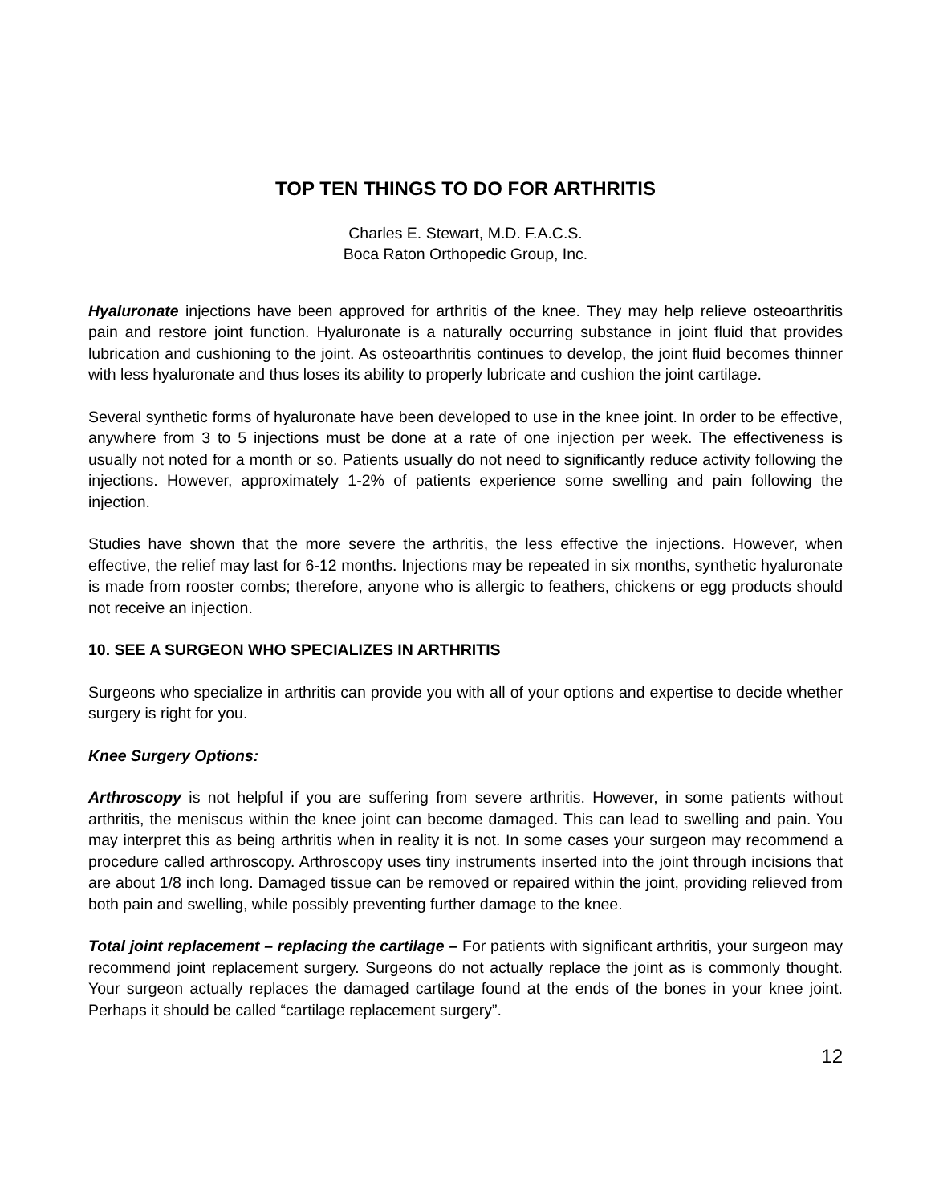TOP TEN THINGS TO DO FOR ARTHRITIS
Charles E. Stewart, M.D. F.A.C.S.
Boca Raton Orthopedic Group, Inc.
Hyaluronate injections have been approved for arthritis of the knee. They may help relieve osteoarthritis pain and restore joint function. Hyaluronate is a naturally occurring substance in joint fluid that provides lubrication and cushioning to the joint. As osteoarthritis continues to develop, the joint fluid becomes thinner with less hyaluronate and thus loses its ability to properly lubricate and cushion the joint cartilage.
Several synthetic forms of hyaluronate have been developed to use in the knee joint. In order to be effective, anywhere from 3 to 5 injections must be done at a rate of one injection per week. The effectiveness is usually not noted for a month or so. Patients usually do not need to significantly reduce activity following the injections. However, approximately 1-2% of patients experience some swelling and pain following the injection.
Studies have shown that the more severe the arthritis, the less effective the injections. However, when effective, the relief may last for 6-12 months. Injections may be repeated in six months, synthetic hyaluronate is made from rooster combs; therefore, anyone who is allergic to feathers, chickens or egg products should not receive an injection.
10. SEE A SURGEON WHO SPECIALIZES IN ARTHRITIS
Surgeons who specialize in arthritis can provide you with all of your options and expertise to decide whether surgery is right for you.
Knee Surgery Options:
Arthroscopy is not helpful if you are suffering from severe arthritis. However, in some patients without arthritis, the meniscus within the knee joint can become damaged. This can lead to swelling and pain. You may interpret this as being arthritis when in reality it is not. In some cases your surgeon may recommend a procedure called arthroscopy. Arthroscopy uses tiny instruments inserted into the joint through incisions that are about 1/8 inch long. Damaged tissue can be removed or repaired within the joint, providing relieved from both pain and swelling, while possibly preventing further damage to the knee.
Total joint replacement – replacing the cartilage – For patients with significant arthritis, your surgeon may recommend joint replacement surgery. Surgeons do not actually replace the joint as is commonly thought. Your surgeon actually replaces the damaged cartilage found at the ends of the bones in your knee joint. Perhaps it should be called “cartilage replacement surgery”.
12